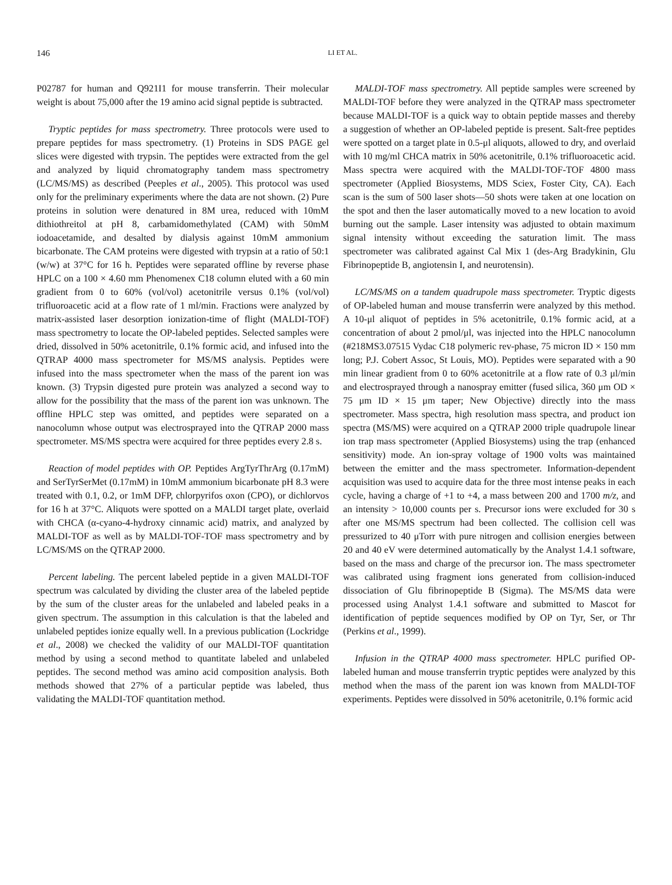146 LI ET AL.
P02787 for human and Q921I1 for mouse transferrin. Their molecular weight is about 75,000 after the 19 amino acid signal peptide is subtracted.
Tryptic peptides for mass spectrometry. Three protocols were used to prepare peptides for mass spectrometry. (1) Proteins in SDS PAGE gel slices were digested with trypsin. The peptides were extracted from the gel and analyzed by liquid chromatography tandem mass spectrometry (LC/MS/MS) as described (Peeples et al., 2005). This protocol was used only for the preliminary experiments where the data are not shown. (2) Pure proteins in solution were denatured in 8M urea, reduced with 10mM dithiothreitol at pH 8, carbamidomethylated (CAM) with 50mM iodoacetamide, and desalted by dialysis against 10mM ammonium bicarbonate. The CAM proteins were digested with trypsin at a ratio of 50:1 (w/w) at 37°C for 16 h. Peptides were separated offline by reverse phase HPLC on a 100 × 4.60 mm Phenomenex C18 column eluted with a 60 min gradient from 0 to 60% (vol/vol) acetonitrile versus 0.1% (vol/vol) trifluoroacetic acid at a flow rate of 1 ml/min. Fractions were analyzed by matrix-assisted laser desorption ionization-time of flight (MALDI-TOF) mass spectrometry to locate the OP-labeled peptides. Selected samples were dried, dissolved in 50% acetonitrile, 0.1% formic acid, and infused into the QTRAP 4000 mass spectrometer for MS/MS analysis. Peptides were infused into the mass spectrometer when the mass of the parent ion was known. (3) Trypsin digested pure protein was analyzed a second way to allow for the possibility that the mass of the parent ion was unknown. The offline HPLC step was omitted, and peptides were separated on a nanocolumn whose output was electrosprayed into the QTRAP 2000 mass spectrometer. MS/MS spectra were acquired for three peptides every 2.8 s.
Reaction of model peptides with OP. Peptides ArgTyrThrArg (0.17mM) and SerTyrSerMet (0.17mM) in 10mM ammonium bicarbonate pH 8.3 were treated with 0.1, 0.2, or 1mM DFP, chlorpyrifos oxon (CPO), or dichlorvos for 16 h at 37°C. Aliquots were spotted on a MALDI target plate, overlaid with CHCA (α-cyano-4-hydroxy cinnamic acid) matrix, and analyzed by MALDI-TOF as well as by MALDI-TOF-TOF mass spectrometry and by LC/MS/MS on the QTRAP 2000.
Percent labeling. The percent labeled peptide in a given MALDI-TOF spectrum was calculated by dividing the cluster area of the labeled peptide by the sum of the cluster areas for the unlabeled and labeled peaks in a given spectrum. The assumption in this calculation is that the labeled and unlabeled peptides ionize equally well. In a previous publication (Lockridge et al., 2008) we checked the validity of our MALDI-TOF quantitation method by using a second method to quantitate labeled and unlabeled peptides. The second method was amino acid composition analysis. Both methods showed that 27% of a particular peptide was labeled, thus validating the MALDI-TOF quantitation method.
MALDI-TOF mass spectrometry. All peptide samples were screened by MALDI-TOF before they were analyzed in the QTRAP mass spectrometer because MALDI-TOF is a quick way to obtain peptide masses and thereby a suggestion of whether an OP-labeled peptide is present. Salt-free peptides were spotted on a target plate in 0.5-μl aliquots, allowed to dry, and overlaid with 10 mg/ml CHCA matrix in 50% acetonitrile, 0.1% trifluoroacetic acid. Mass spectra were acquired with the MALDI-TOF-TOF 4800 mass spectrometer (Applied Biosystems, MDS Sciex, Foster City, CA). Each scan is the sum of 500 laser shots—50 shots were taken at one location on the spot and then the laser automatically moved to a new location to avoid burning out the sample. Laser intensity was adjusted to obtain maximum signal intensity without exceeding the saturation limit. The mass spectrometer was calibrated against Cal Mix 1 (des-Arg Bradykinin, Glu Fibrinopeptide B, angiotensin I, and neurotensin).
LC/MS/MS on a tandem quadrupole mass spectrometer. Tryptic digests of OP-labeled human and mouse transferrin were analyzed by this method. A 10-μl aliquot of peptides in 5% acetonitrile, 0.1% formic acid, at a concentration of about 2 pmol/μl, was injected into the HPLC nanocolumn (#218MS3.07515 Vydac C18 polymeric rev-phase, 75 micron ID × 150 mm long; P.J. Cobert Assoc, St Louis, MO). Peptides were separated with a 90 min linear gradient from 0 to 60% acetonitrile at a flow rate of 0.3 μl/min and electrosprayed through a nanospray emitter (fused silica, 360 μm OD × 75 μm ID × 15 μm taper; New Objective) directly into the mass spectrometer. Mass spectra, high resolution mass spectra, and product ion spectra (MS/MS) were acquired on a QTRAP 2000 triple quadrupole linear ion trap mass spectrometer (Applied Biosystems) using the trap (enhanced sensitivity) mode. An ion-spray voltage of 1900 volts was maintained between the emitter and the mass spectrometer. Information-dependent acquisition was used to acquire data for the three most intense peaks in each cycle, having a charge of +1 to +4, a mass between 200 and 1700 m/z, and an intensity > 10,000 counts per s. Precursor ions were excluded for 30 s after one MS/MS spectrum had been collected. The collision cell was pressurized to 40 μTorr with pure nitrogen and collision energies between 20 and 40 eV were determined automatically by the Analyst 1.4.1 software, based on the mass and charge of the precursor ion. The mass spectrometer was calibrated using fragment ions generated from collision-induced dissociation of Glu fibrinopeptide B (Sigma). The MS/MS data were processed using Analyst 1.4.1 software and submitted to Mascot for identification of peptide sequences modified by OP on Tyr, Ser, or Thr (Perkins et al., 1999).
Infusion in the QTRAP 4000 mass spectrometer. HPLC purified OP-labeled human and mouse transferrin tryptic peptides were analyzed by this method when the mass of the parent ion was known from MALDI-TOF experiments. Peptides were dissolved in 50% acetonitrile, 0.1% formic acid